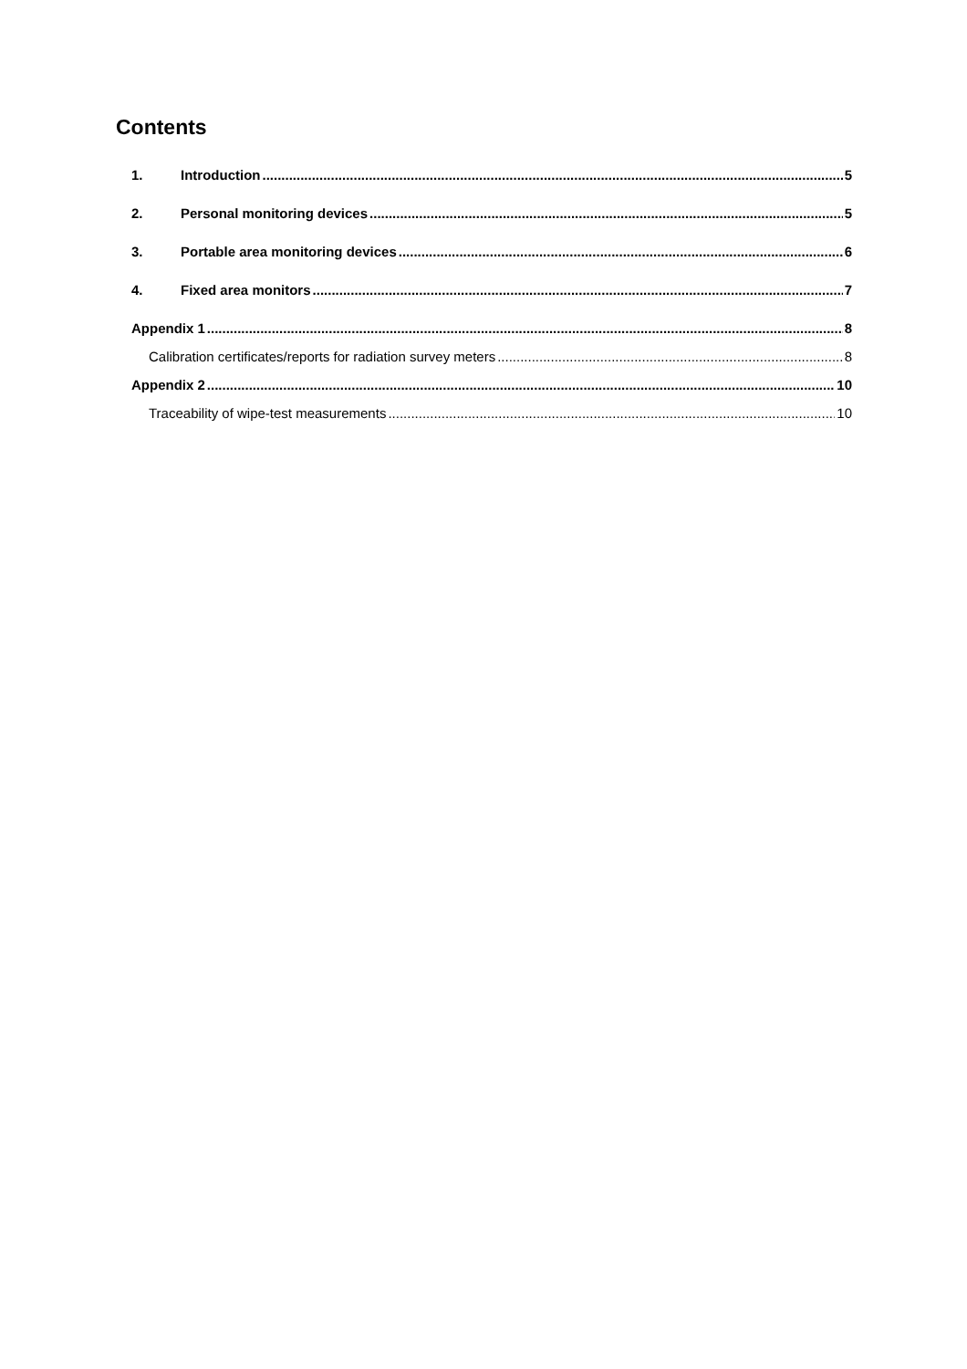Contents
1. Introduction 5
2. Personal monitoring devices 5
3. Portable area monitoring devices 6
4. Fixed area monitors 7
Appendix 1 8
Calibration certificates/reports for radiation survey meters 8
Appendix 2 10
Traceability of wipe-test measurements 10